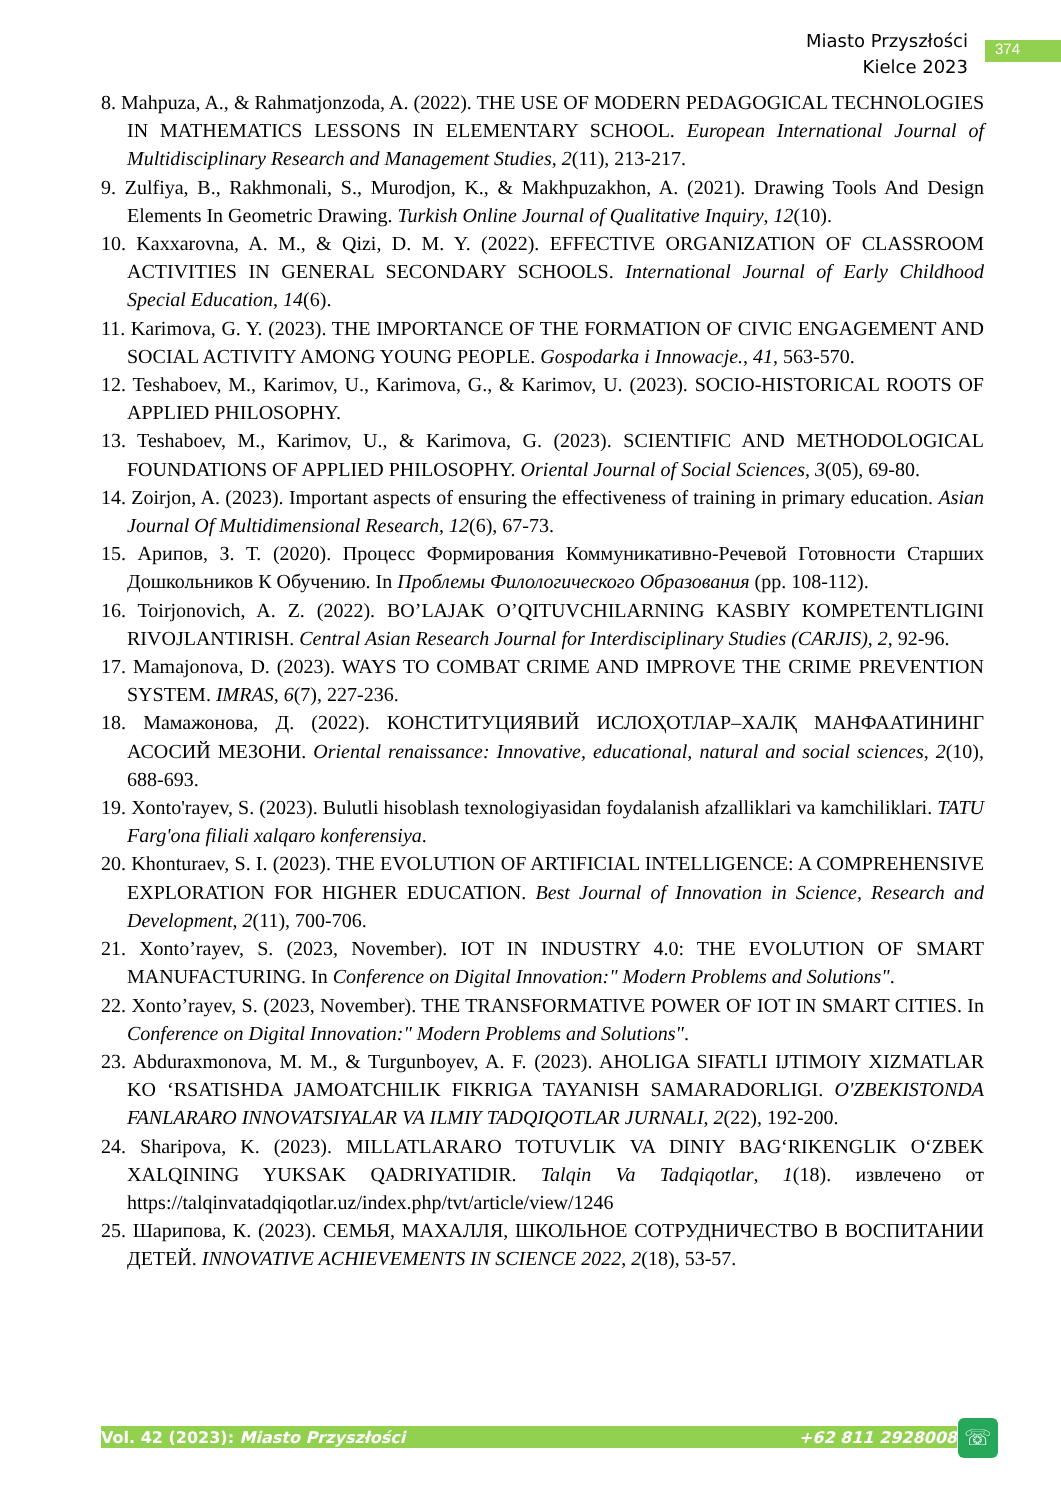Miasto Przyszłości
Kielce 2023
374
8. Mahpuza, A., & Rahmatjonzoda, A. (2022). THE USE OF MODERN PEDAGOGICAL TECHNOLOGIES IN MATHEMATICS LESSONS IN ELEMENTARY SCHOOL. European International Journal of Multidisciplinary Research and Management Studies, 2(11), 213-217.
9. Zulfiya, B., Rakhmonali, S., Murodjon, K., & Makhpuzakhon, A. (2021). Drawing Tools And Design Elements In Geometric Drawing. Turkish Online Journal of Qualitative Inquiry, 12(10).
10. Kaxxarovna, A. M., & Qizi, D. M. Y. (2022). EFFECTIVE ORGANIZATION OF CLASSROOM ACTIVITIES IN GENERAL SECONDARY SCHOOLS. International Journal of Early Childhood Special Education, 14(6).
11. Karimova, G. Y. (2023). THE IMPORTANCE OF THE FORMATION OF CIVIC ENGAGEMENT AND SOCIAL ACTIVITY AMONG YOUNG PEOPLE. Gospodarka i Innowacje., 41, 563-570.
12. Teshaboev, M., Karimov, U., Karimova, G., & Karimov, U. (2023). SOCIO-HISTORICAL ROOTS OF APPLIED PHILOSOPHY.
13. Teshaboev, M., Karimov, U., & Karimova, G. (2023). SCIENTIFIC AND METHODOLOGICAL FOUNDATIONS OF APPLIED PHILOSOPHY. Oriental Journal of Social Sciences, 3(05), 69-80.
14. Zoirjon, A. (2023). Important aspects of ensuring the effectiveness of training in primary education. Asian Journal Of Multidimensional Research, 12(6), 67-73.
15. Арипов, З. Т. (2020). Процесс Формирования Коммуникативно-Речевой Готовности Старших Дошкольников К Обучению. In Проблемы Филологического Образования (pp. 108-112).
16. Toirjonovich, A. Z. (2022). BO’LAJAK O’QITUVCHILARNING KASBIY KOMPETENTLIGINI RIVOJLANTIRISH. Central Asian Research Journal for Interdisciplinary Studies (CARJIS), 2, 92-96.
17. Mamajonova, D. (2023). WAYS TO COMBAT CRIME AND IMPROVE THE CRIME PREVENTION SYSTEM. IMRAS, 6(7), 227-236.
18. Мамажонова, Д. (2022). КОНСТИТУЦИЯВИЙ ИСЛОҲОТЛАР–ХАЛҚ МАНФААТИНИНГ АСОСИЙ МЕЗОНИ. Oriental renaissance: Innovative, educational, natural and social sciences, 2(10), 688-693.
19. Xonto'rayev, S. (2023). Bulutli hisoblash texnologiyasidan foydalanish afzalliklari va kamchiliklari. TATU Farg'ona filiali xalqaro konferensiya.
20. Khonturaev, S. I. (2023). THE EVOLUTION OF ARTIFICIAL INTELLIGENCE: A COMPREHENSIVE EXPLORATION FOR HIGHER EDUCATION. Best Journal of Innovation in Science, Research and Development, 2(11), 700-706.
21. Xonto’rayev, S. (2023, November). IOT IN INDUSTRY 4.0: THE EVOLUTION OF SMART MANUFACTURING. In Conference on Digital Innovation:" Modern Problems and Solutions".
22. Xonto’rayev, S. (2023, November). THE TRANSFORMATIVE POWER OF IOT IN SMART CITIES. In Conference on Digital Innovation:" Modern Problems and Solutions".
23. Abduraxmonova, M. M., & Turgunboyev, A. F. (2023). AHOLIGA SIFATLI IJTIMOIY XIZMATLAR KO ‘RSATISHDA JAMOATCHILIK FIKRIGA TAYANISH SAMARADORLIGI. O'ZBEKISTONDA FANLARARO INNOVATSIYALAR VA ILMIY TADQIQOTLAR JURNALI, 2(22), 192-200.
24. Sharipova, K. (2023). MILLATLARARO TOTUVLIK VA DINIY BAG‘RIKENGLIK O‘ZBEK XALQINING YUKSAK QADRIYATIDIR. Talqin Va Tadqiqotlar, 1(18). извлечено от https://talqinvatadqiqotlar.uz/index.php/tvt/article/view/1246
25. Шарипова, К. (2023). СЕМЬЯ, МАХАЛЛЯ, ШКОЛЬНОЕ СОТРУДНИЧЕСТВО В ВОСПИТАНИИ ДЕТЕЙ. INNOVATIVE ACHIEVEMENTS IN SCIENCE 2022, 2(18), 53-57.
Vol. 42 (2023): Miasto Przyszłości +62 811 2928008 ☏